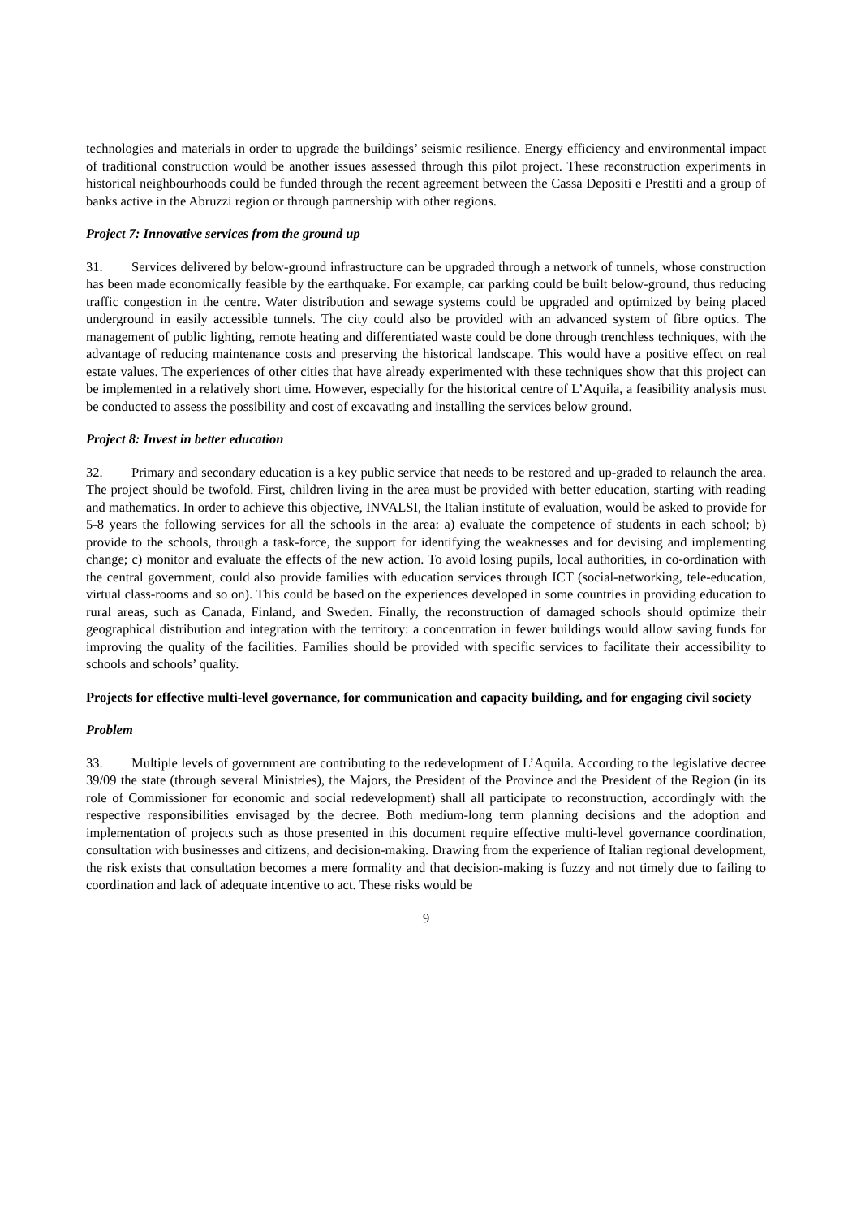technologies and materials in order to upgrade the buildings’ seismic resilience. Energy efficiency and environmental impact of traditional construction would be another issues assessed through this pilot project. These reconstruction experiments in historical neighbourhoods could be funded through the recent agreement between the Cassa Depositi e Prestiti and a group of banks active in the Abruzzi region or through partnership with other regions.
Project 7: Innovative services from the ground up
31. Services delivered by below-ground infrastructure can be upgraded through a network of tunnels, whose construction has been made economically feasible by the earthquake. For example, car parking could be built below-ground, thus reducing traffic congestion in the centre. Water distribution and sewage systems could be upgraded and optimized by being placed underground in easily accessible tunnels. The city could also be provided with an advanced system of fibre optics. The management of public lighting, remote heating and differentiated waste could be done through trenchless techniques, with the advantage of reducing maintenance costs and preserving the historical landscape. This would have a positive effect on real estate values. The experiences of other cities that have already experimented with these techniques show that this project can be implemented in a relatively short time. However, especially for the historical centre of L’Aquila, a feasibility analysis must be conducted to assess the possibility and cost of excavating and installing the services below ground.
Project 8: Invest in better education
32. Primary and secondary education is a key public service that needs to be restored and up-graded to relaunch the area. The project should be twofold. First, children living in the area must be provided with better education, starting with reading and mathematics. In order to achieve this objective, INVALSI, the Italian institute of evaluation, would be asked to provide for 5-8 years the following services for all the schools in the area: a) evaluate the competence of students in each school; b) provide to the schools, through a task-force, the support for identifying the weaknesses and for devising and implementing change; c) monitor and evaluate the effects of the new action. To avoid losing pupils, local authorities, in co-ordination with the central government, could also provide families with education services through ICT (social-networking, tele-education, virtual class-rooms and so on). This could be based on the experiences developed in some countries in providing education to rural areas, such as Canada, Finland, and Sweden. Finally, the reconstruction of damaged schools should optimize their geographical distribution and integration with the territory: a concentration in fewer buildings would allow saving funds for improving the quality of the facilities. Families should be provided with specific services to facilitate their accessibility to schools and schools’ quality.
Projects for effective multi-level governance, for communication and capacity building, and for engaging civil society
Problem
33. Multiple levels of government are contributing to the redevelopment of L’Aquila. According to the legislative decree 39/09 the state (through several Ministries), the Majors, the President of the Province and the President of the Region (in its role of Commissioner for economic and social redevelopment) shall all participate to reconstruction, accordingly with the respective responsibilities envisaged by the decree. Both medium-long term planning decisions and the adoption and implementation of projects such as those presented in this document require effective multi-level governance coordination, consultation with businesses and citizens, and decision-making. Drawing from the experience of Italian regional development, the risk exists that consultation becomes a mere formality and that decision-making is fuzzy and not timely due to failing to coordination and lack of adequate incentive to act. These risks would be
9